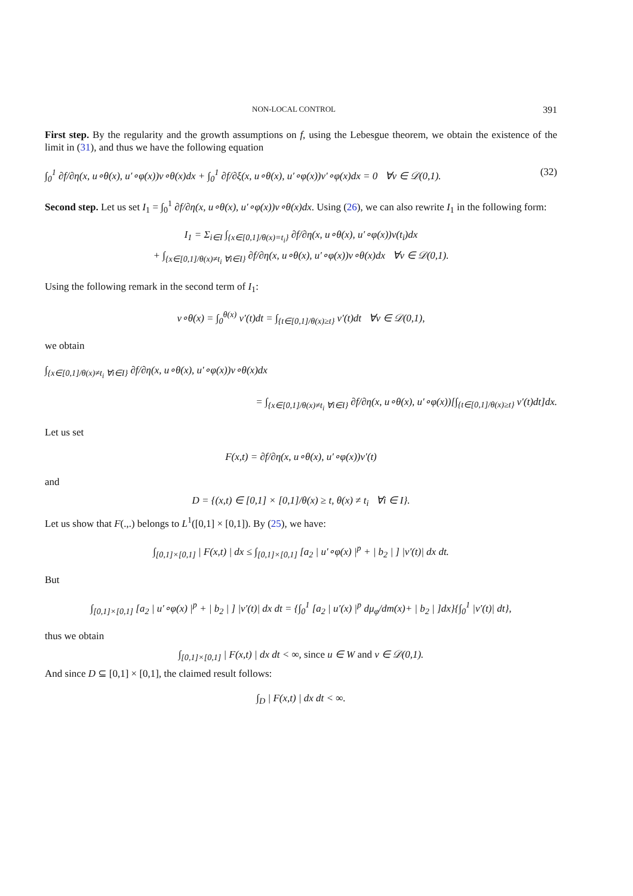NON-LOCAL CONTROL 391
First step. By the regularity and the growth assumptions on f, using the Lebesgue theorem, we obtain the existence of the limit in (31), and thus we have the following equation
∫<sub>0</sub><sup>1</sup> ∂f/∂η(x, u∘θ(x), u′∘φ(x))v∘θ(x)dx + ∫<sub>0</sub><sup>1</sup> ∂f/∂ξ(x, u∘θ(x), u′∘φ(x))v′∘φ(x)dx = 0 ∀v ∈ 𝒟(0,1). (32)
Second step. Let us set I<sub>1</sub> = ∫<sub>0</sub><sup>1</sup> ∂f/∂η(x, u∘θ(x), u′∘φ(x))v∘θ(x)dx. Using (26), we can also rewrite I<sub>1</sub> in the following form:
I<sub>1</sub> = Σ<sub>i∈I</sub> ∫<sub>{x∈[0,1]/θ(x)=t<sub>i</sub>}</sub> ∂f/∂η(x, u∘θ(x), u′∘φ(x))v(t<sub>i</sub>)dx
+ ∫<sub>{x∈[0,1]/θ(x)≠t<sub>i</sub> ∀i∈I}</sub> ∂f/∂η(x, u∘θ(x), u′∘φ(x))v∘θ(x)dx ∀v ∈ 𝒟(0,1).
Using the following remark in the second term of I<sub>1</sub>:
v∘θ(x) = ∫<sub>0</sub><sup>θ(x)</sup> v′(t)dt = ∫<sub>{t∈[0,1]/θ(x)≥t}</sub> v′(t)dt ∀v ∈ 𝒟(0,1),
we obtain
∫<sub>{x∈[0,1]/θ(x)≠t<sub>i</sub> ∀i∈I}</sub> ∂f/∂η(x, u∘θ(x), u′∘φ(x))v∘θ(x)dx
= ∫<sub>{x∈[0,1]/θ(x)≠t<sub>i</sub> ∀i∈I}</sub> ∂f/∂η(x, u∘θ(x), u′∘φ(x))[∫<sub>{t∈[0,1]/θ(x)≥t}</sub> v′(t)dt]dx.
Let us set
F(x,t) = ∂f/∂η(x, u∘θ(x), u′∘φ(x))v′(t)
and
D = {(x,t) ∈ [0,1] × [0,1]/θ(x) ≥ t, θ(x) ≠ t<sub>i</sub> ∀i ∈ I}.
Let us show that F(.,.) belongs to L<sup>1</sup>([0,1] × [0,1]). By (25), we have:
∫<sub>[0,1]×[0,1]</sub> | F(x,t) | dx ≤ ∫<sub>[0,1]×[0,1]</sub> [a<sub>2</sub> | u′∘φ(x) |<sup>p</sup> + | b<sub>2</sub> | ] |v′(t)| dx dt.
But
∫<sub>[0,1]×[0,1]</sub> [a<sub>2</sub> | u′∘φ(x) |<sup>p</sup> + | b<sub>2</sub> | ] |v′(t)| dx dt = {∫<sub>0</sub><sup>1</sup> [a<sub>2</sub> | u′(x) |<sup>p</sup> dμ<sub>φ</sub>/dm(x)+ | b<sub>2</sub> | ]dx}{∫<sub>0</sub><sup>1</sup> |v′(t)| dt},
thus we obtain
∫<sub>[0,1]×[0,1]</sub> | F(x,t) | dx dt < ∞, since u ∈ W and v ∈ 𝒟(0,1).
And since D ⊆ [0,1] × [0,1], the claimed result follows:
∫<sub>D</sub> | F(x,t) | dx dt < ∞.